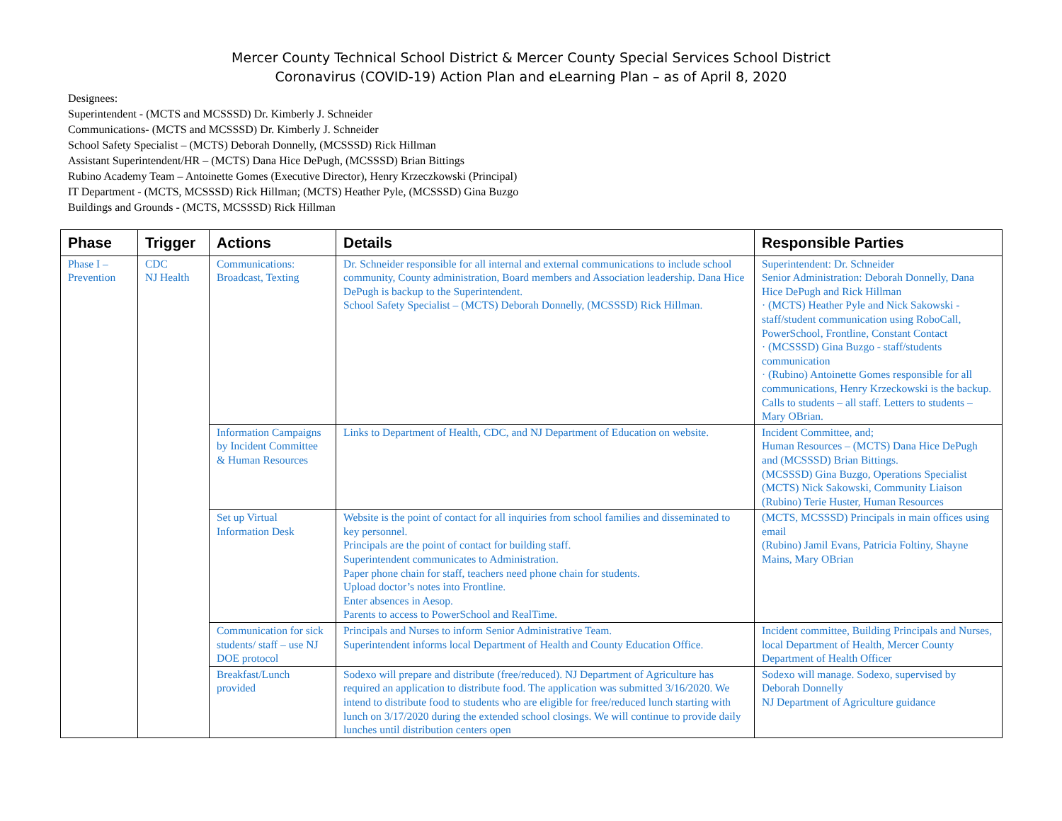Mercer County Technical School District & Mercer County Special Services School District
Coronavirus (COVID-19) Action Plan and eLearning Plan – as of April 8, 2020
Designees:
Superintendent - (MCTS and MCSSSD) Dr. Kimberly J. Schneider
Communications- (MCTS and MCSSSD) Dr. Kimberly J. Schneider
School Safety Specialist – (MCTS) Deborah Donnelly, (MCSSSD) Rick Hillman
Assistant Superintendent/HR – (MCTS) Dana Hice DePugh, (MCSSSD) Brian Bittings
Rubino Academy Team – Antoinette Gomes (Executive Director), Henry Krzeczkowski (Principal)
IT Department - (MCTS, MCSSSD) Rick Hillman; (MCTS) Heather Pyle, (MCSSSD) Gina Buzgo
Buildings and Grounds - (MCTS, MCSSSD) Rick Hillman
| Phase | Trigger | Actions | Details | Responsible Parties |
| --- | --- | --- | --- | --- |
| Phase I – Prevention | CDC NJ Health | Communications: Broadcast, Texting | Dr. Schneider responsible for all internal and external communications to include school community, County administration, Board members and Association leadership. Dana Hice DePugh is backup to the Superintendent. School Safety Specialist – (MCTS) Deborah Donnelly, (MCSSSD) Rick Hillman. | Superintendent: Dr. Schneider Senior Administration: Deborah Donnelly, Dana Hice DePugh and Rick Hillman · (MCTS) Heather Pyle and Nick Sakowski - staff/student communication using RoboCall, PowerSchool, Frontline, Constant Contact · (MCSSSD) Gina Buzgo - staff/students communication · (Rubino) Antoinette Gomes responsible for all communications, Henry Krzeckowski is the backup. Calls to students – all staff. Letters to students – Mary OBrian. |
| | | Information Campaigns by Incident Committee & Human Resources | Links to Department of Health, CDC, and NJ Department of Education on website. | Incident Committee, and; Human Resources – (MCTS) Dana Hice DePugh and (MCSSSD) Brian Bittings. (MCSSSD) Gina Buzgo, Operations Specialist (MCTS) Nick Sakowski, Community Liaison (Rubino) Terie Huster, Human Resources |
| | | Set up Virtual Information Desk | Website is the point of contact for all inquiries from school families and disseminated to key personnel. Principals are the point of contact for building staff. Superintendent communicates to Administration. Paper phone chain for staff, teachers need phone chain for students. Upload doctor’s notes into Frontline. Enter absences in Aesop. Parents to access to PowerSchool and RealTime. | (MCTS, MCSSSD) Principals in main offices using email (Rubino) Jamil Evans, Patricia Foltiny, Shayne Mains, Mary OBrian |
| | | Communication for sick students/ staff – use NJ DOE protocol | Principals and Nurses to inform Senior Administrative Team. Superintendent informs local Department of Health and County Education Office. | Incident committee, Building Principals and Nurses, local Department of Health, Mercer County Department of Health Officer |
| | | Breakfast/Lunch provided | Sodexo will prepare and distribute (free/reduced). NJ Department of Agriculture has required an application to distribute food. The application was submitted 3/16/2020. We intend to distribute food to students who are eligible for free/reduced lunch starting with lunch on 3/17/2020 during the extended school closings. We will continue to provide daily lunches until distribution centers open | Sodexo will manage. Sodexo, supervised by Deborah Donnelly NJ Department of Agriculture guidance |